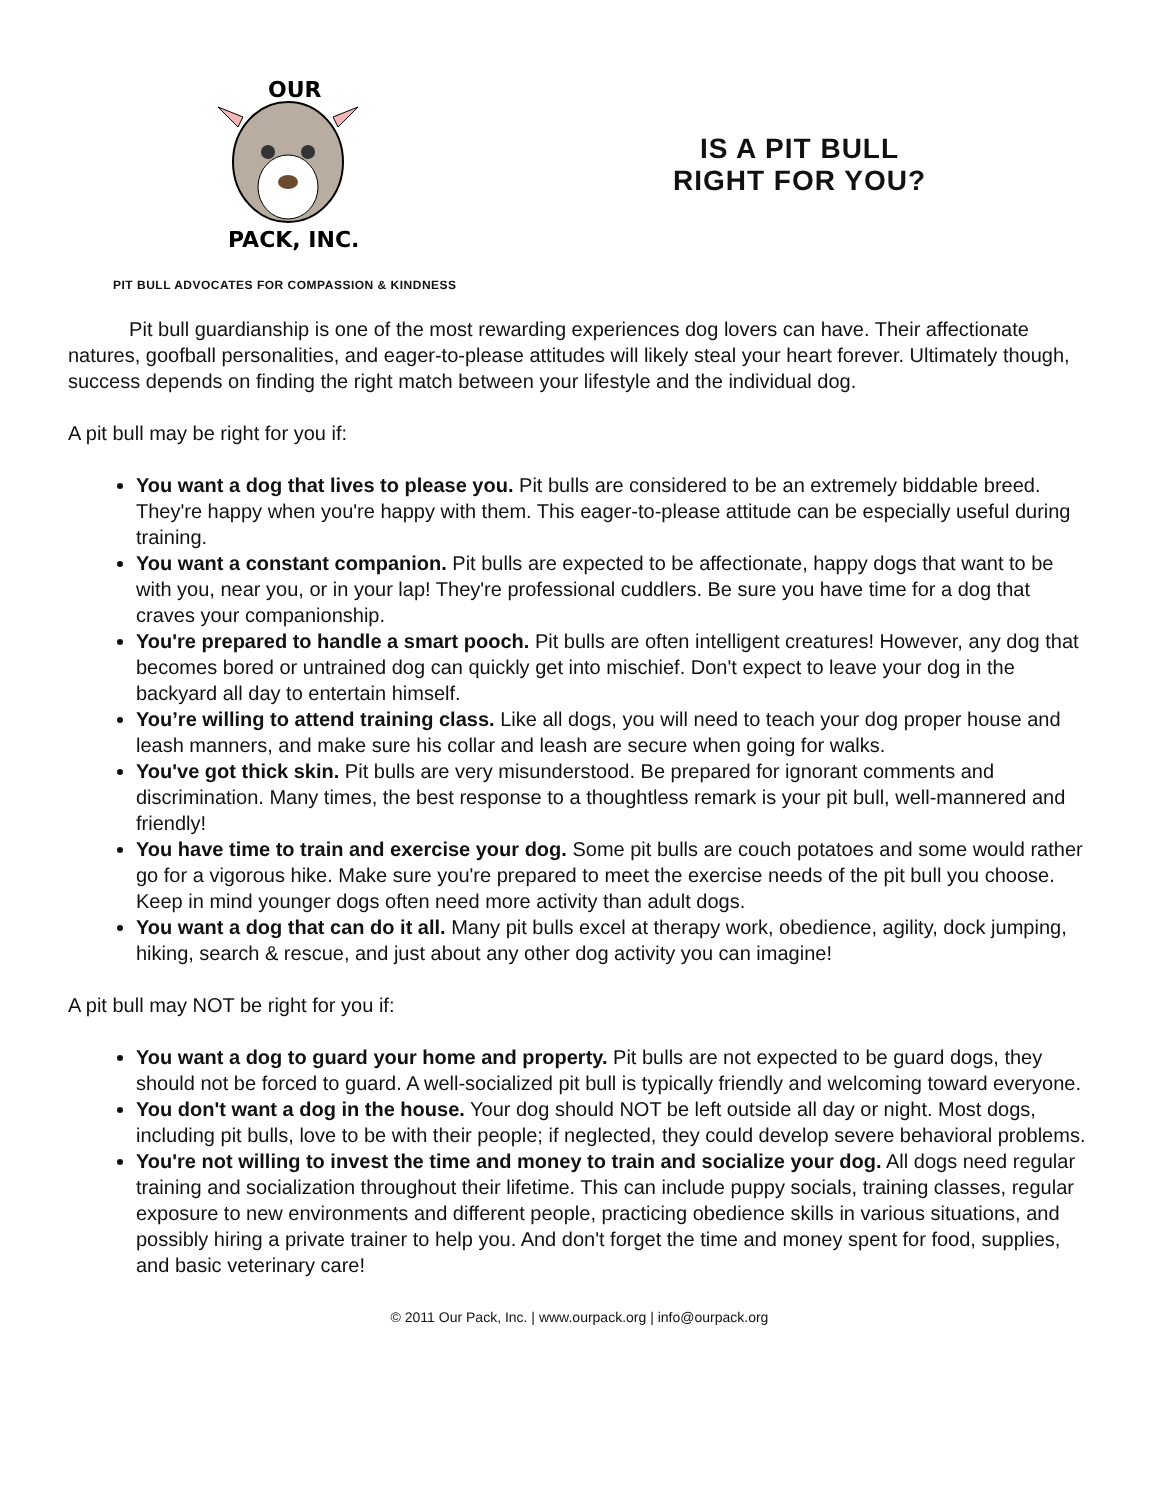OUR
PACK, INC.
IS A PIT BULL
RIGHT FOR YOU?
PIT BULL ADVOCATES FOR COMPASSION & KINDNESS
Pit bull guardianship is one of the most rewarding experiences dog lovers can have. Their affectionate natures, goofball personalities, and eager-to-please attitudes will likely steal your heart forever. Ultimately though, success depends on finding the right match between your lifestyle and the individual dog.
A pit bull may be right for you if:
You want a dog that lives to please you. Pit bulls are considered to be an extremely biddable breed. They're happy when you're happy with them. This eager-to-please attitude can be especially useful during training.
You want a constant companion. Pit bulls are expected to be affectionate, happy dogs that want to be with you, near you, or in your lap! They're professional cuddlers. Be sure you have time for a dog that craves your companionship.
You're prepared to handle a smart pooch. Pit bulls are often intelligent creatures! However, any dog that becomes bored or untrained dog can quickly get into mischief. Don't expect to leave your dog in the backyard all day to entertain himself.
You’re willing to attend training class. Like all dogs, you will need to teach your dog proper house and leash manners, and make sure his collar and leash are secure when going for walks.
You've got thick skin. Pit bulls are very misunderstood. Be prepared for ignorant comments and discrimination. Many times, the best response to a thoughtless remark is your pit bull, well-mannered and friendly!
You have time to train and exercise your dog. Some pit bulls are couch potatoes and some would rather go for a vigorous hike. Make sure you're prepared to meet the exercise needs of the pit bull you choose. Keep in mind younger dogs often need more activity than adult dogs.
You want a dog that can do it all. Many pit bulls excel at therapy work, obedience, agility, dock jumping, hiking, search & rescue, and just about any other dog activity you can imagine!
A pit bull may NOT be right for you if:
You want a dog to guard your home and property. Pit bulls are not expected to be guard dogs, they should not be forced to guard. A well-socialized pit bull is typically friendly and welcoming toward everyone.
You don't want a dog in the house. Your dog should NOT be left outside all day or night. Most dogs, including pit bulls, love to be with their people; if neglected, they could develop severe behavioral problems.
You're not willing to invest the time and money to train and socialize your dog. All dogs need regular training and socialization throughout their lifetime. This can include puppy socials, training classes, regular exposure to new environments and different people, practicing obedience skills in various situations, and possibly hiring a private trainer to help you. And don't forget the time and money spent for food, supplies, and basic veterinary care!
© 2011 Our Pack, Inc. | www.ourpack.org | info@ourpack.org